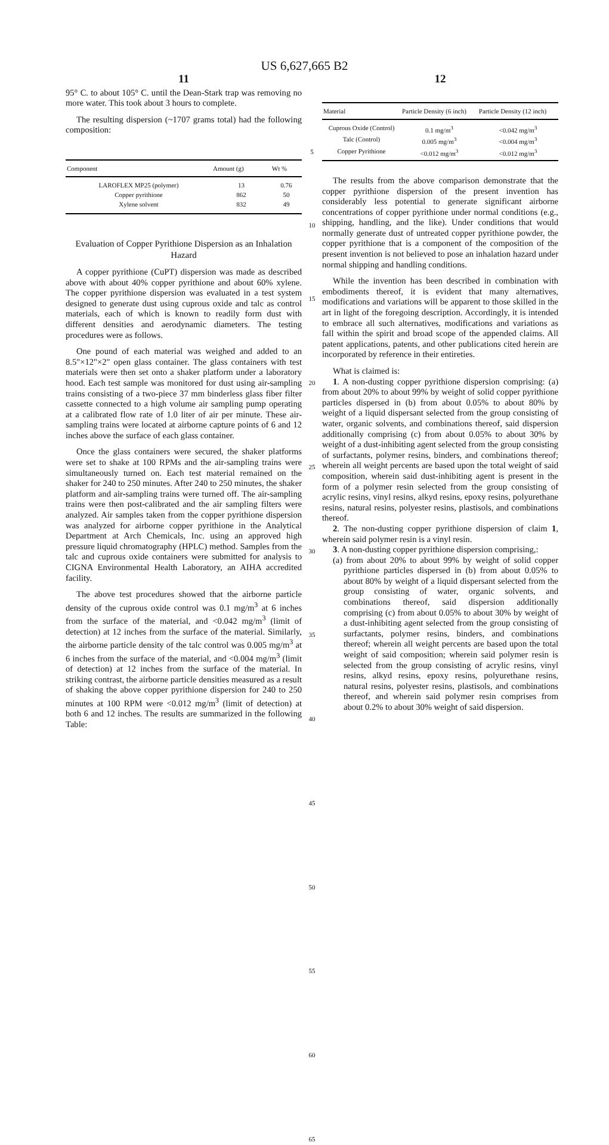US 6,627,665 B2
11
95° C. to about 105° C. until the Dean-Stark trap was removing no more water. This took about 3 hours to complete.
The resulting dispersion (~1707 grams total) had the following composition:
| Component | Amount (g) | Wt % |
| --- | --- | --- |
| LAROFLEX MP25 (polymer) | 13 | 0.76 |
| Copper pyrithione | 862 | 50 |
| Xylene solvent | 832 | 49 |
Evaluation of Copper Pyrithione Dispersion as an Inhalation Hazard
A copper pyrithione (CuPT) dispersion was made as described above with about 40% copper pyrithione and about 60% xylene. The copper pyrithione dispersion was evaluated in a test system designed to generate dust using cuprous oxide and talc as control materials, each of which is known to readily form dust with different densities and aerodynamic diameters. The testing procedures were as follows.
One pound of each material was weighed and added to an 8.5"×12"×2" open glass container. The glass containers with test materials were then set onto a shaker platform under a laboratory hood. Each test sample was monitored for dust using air-sampling trains consisting of a two-piece 37 mm binderless glass fiber filter cassette connected to a high volume air sampling pump operating at a calibrated flow rate of 1.0 liter of air per minute. These air-sampling trains were located at airborne capture points of 6 and 12 inches above the surface of each glass container.
Once the glass containers were secured, the shaker platforms were set to shake at 100 RPMs and the air-sampling trains were simultaneously turned on. Each test material remained on the shaker for 240 to 250 minutes. After 240 to 250 minutes, the shaker platform and air-sampling trains were turned off. The air-sampling trains were then post-calibrated and the air sampling filters were analyzed. Air samples taken from the copper pyrithione dispersion was analyzed for airborne copper pyrithione in the Analytical Department at Arch Chemicals, Inc. using an approved high pressure liquid chromatography (HPLC) method. Samples from the talc and cuprous oxide containers were submitted for analysis to CIGNA Environmental Health Laboratory, an AIHA accredited facility.
The above test procedures showed that the airborne particle density of the cuprous oxide control was 0.1 mg/m<sup>3</sup> at 6 inches from the surface of the material, and <0.042 mg/m<sup>3</sup> (limit of detection) at 12 inches from the surface of the material. Similarly, the airborne particle density of the talc control was 0.005 mg/m<sup>3</sup> at 6 inches from the surface of the material, and <0.004 mg/m<sup>3</sup> (limit of detection) at 12 inches from the surface of the material. In striking contrast, the airborne particle densities measured as a result of shaking the above copper pyrithione dispersion for 240 to 250 minutes at 100 RPM were <0.012 mg/m<sup>3</sup> (limit of detection) at both 6 and 12 inches. The results are summarized in the following Table:
5
10
15
20
25
30
35
40
45
50
55
60
65
12
| Material | Particle Density (6 inch) | Particle Density (12 inch) |
| --- | --- | --- |
| Cuprous Oxide (Control) | 0.1 mg/m<sup>3</sup> | <0.042 mg/m<sup>3</sup> |
| Talc (Control) | 0.005 mg/m<sup>3</sup> | <0.004 mg/m<sup>3</sup> |
| Copper Pyrithione | <0.012 mg/m<sup>3</sup> | <0.012 mg/m<sup>3</sup> |
The results from the above comparison demonstrate that the copper pyrithione dispersion of the present invention has considerably less potential to generate significant airborne concentrations of copper pyrithione under normal conditions (e.g., shipping, handling, and the like). Under conditions that would normally generate dust of untreated copper pyrithione powder, the copper pyrithione that is a component of the composition of the present invention is not believed to pose an inhalation hazard under normal shipping and handling conditions.
While the invention has been described in combination with embodiments thereof, it is evident that many alternatives, modifications and variations will be apparent to those skilled in the art in light of the foregoing description. Accordingly, it is intended to embrace all such alternatives, modifications and variations as fall within the spirit and broad scope of the appended claims. All patent applications, patents, and other publications cited herein are incorporated by reference in their entireties.
What is claimed is:
1. A non-dusting copper pyrithione dispersion comprising: (a) from about 20% to about 99% by weight of solid copper pyrithione particles dispersed in (b) from about 0.05% to about 80% by weight of a liquid dispersant selected from the group consisting of water, organic solvents, and combinations thereof, said dispersion additionally comprising (c) from about 0.05% to about 30% by weight of a dust-inhibiting agent selected from the group consisting of surfactants, polymer resins, binders, and combinations thereof; wherein all weight percents are based upon the total weight of said composition, wherein said dust-inhibiting agent is present in the form of a polymer resin selected from the group consisting of acrylic resins, vinyl resins, alkyd resins, epoxy resins, polyurethane resins, natural resins, polyester resins, plastisols, and combinations thereof.
2. The non-dusting copper pyrithione dispersion of claim 1, wherein said polymer resin is a vinyl resin.
3. A non-dusting copper pyrithione dispersion comprising,:
(a) from about 20% to about 99% by weight of solid copper pyrithione particles dispersed in (b) from about 0.05% to about 80% by weight of a liquid dispersant selected from the group consisting of water, organic solvents, and combinations thereof, said dispersion additionally comprising (c) from about 0.05% to about 30% by weight of a dust-inhibiting agent selected from the group consisting of surfactants, polymer resins, binders, and combinations thereof; wherein all weight percents are based upon the total weight of said composition; wherein said polymer resin is selected from the group consisting of acrylic resins, vinyl resins, alkyd resins, epoxy resins, polyurethane resins, natural resins, polyester resins, plastisols, and combinations thereof, and wherein said polymer resin comprises from about 0.2% to about 30% weight of said dispersion.